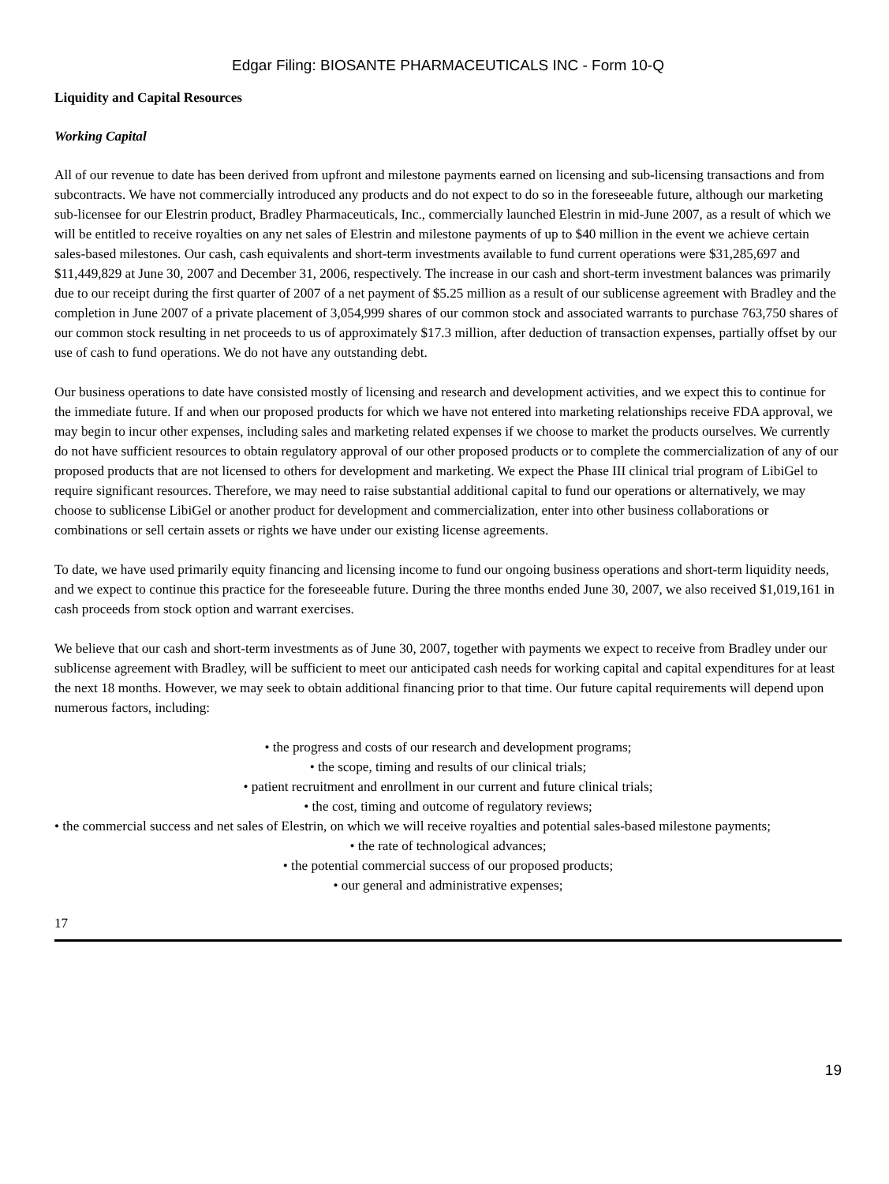Edgar Filing: BIOSANTE PHARMACEUTICALS INC - Form 10-Q
Liquidity and Capital Resources
Working Capital
All of our revenue to date has been derived from upfront and milestone payments earned on licensing and sub-licensing transactions and from subcontracts. We have not commercially introduced any products and do not expect to do so in the foreseeable future, although our marketing sub-licensee for our Elestrin product, Bradley Pharmaceuticals, Inc., commercially launched Elestrin in mid-June 2007, as a result of which we will be entitled to receive royalties on any net sales of Elestrin and milestone payments of up to $40 million in the event we achieve certain sales-based milestones. Our cash, cash equivalents and short-term investments available to fund current operations were $31,285,697 and $11,449,829 at June 30, 2007 and December 31, 2006, respectively. The increase in our cash and short-term investment balances was primarily due to our receipt during the first quarter of 2007 of a net payment of $5.25 million as a result of our sublicense agreement with Bradley and the completion in June 2007 of a private placement of 3,054,999 shares of our common stock and associated warrants to purchase 763,750 shares of our common stock resulting in net proceeds to us of approximately $17.3 million, after deduction of transaction expenses, partially offset by our use of cash to fund operations. We do not have any outstanding debt.
Our business operations to date have consisted mostly of licensing and research and development activities, and we expect this to continue for the immediate future. If and when our proposed products for which we have not entered into marketing relationships receive FDA approval, we may begin to incur other expenses, including sales and marketing related expenses if we choose to market the products ourselves. We currently do not have sufficient resources to obtain regulatory approval of our other proposed products or to complete the commercialization of any of our proposed products that are not licensed to others for development and marketing. We expect the Phase III clinical trial program of LibiGel to require significant resources. Therefore, we may need to raise substantial additional capital to fund our operations or alternatively, we may choose to sublicense LibiGel or another product for development and commercialization, enter into other business collaborations or combinations or sell certain assets or rights we have under our existing license agreements.
To date, we have used primarily equity financing and licensing income to fund our ongoing business operations and short-term liquidity needs, and we expect to continue this practice for the foreseeable future. During the three months ended June 30, 2007, we also received $1,019,161 in cash proceeds from stock option and warrant exercises.
We believe that our cash and short-term investments as of June 30, 2007, together with payments we expect to receive from Bradley under our sublicense agreement with Bradley, will be sufficient to meet our anticipated cash needs for working capital and capital expenditures for at least the next 18 months. However, we may seek to obtain additional financing prior to that time. Our future capital requirements will depend upon numerous factors, including:
• the progress and costs of our research and development programs;
• the scope, timing and results of our clinical trials;
• patient recruitment and enrollment in our current and future clinical trials;
• the cost, timing and outcome of regulatory reviews;
• the commercial success and net sales of Elestrin, on which we will receive royalties and potential sales-based milestone payments;
• the rate of technological advances;
• the potential commercial success of our proposed products;
• our general and administrative expenses;
17
19